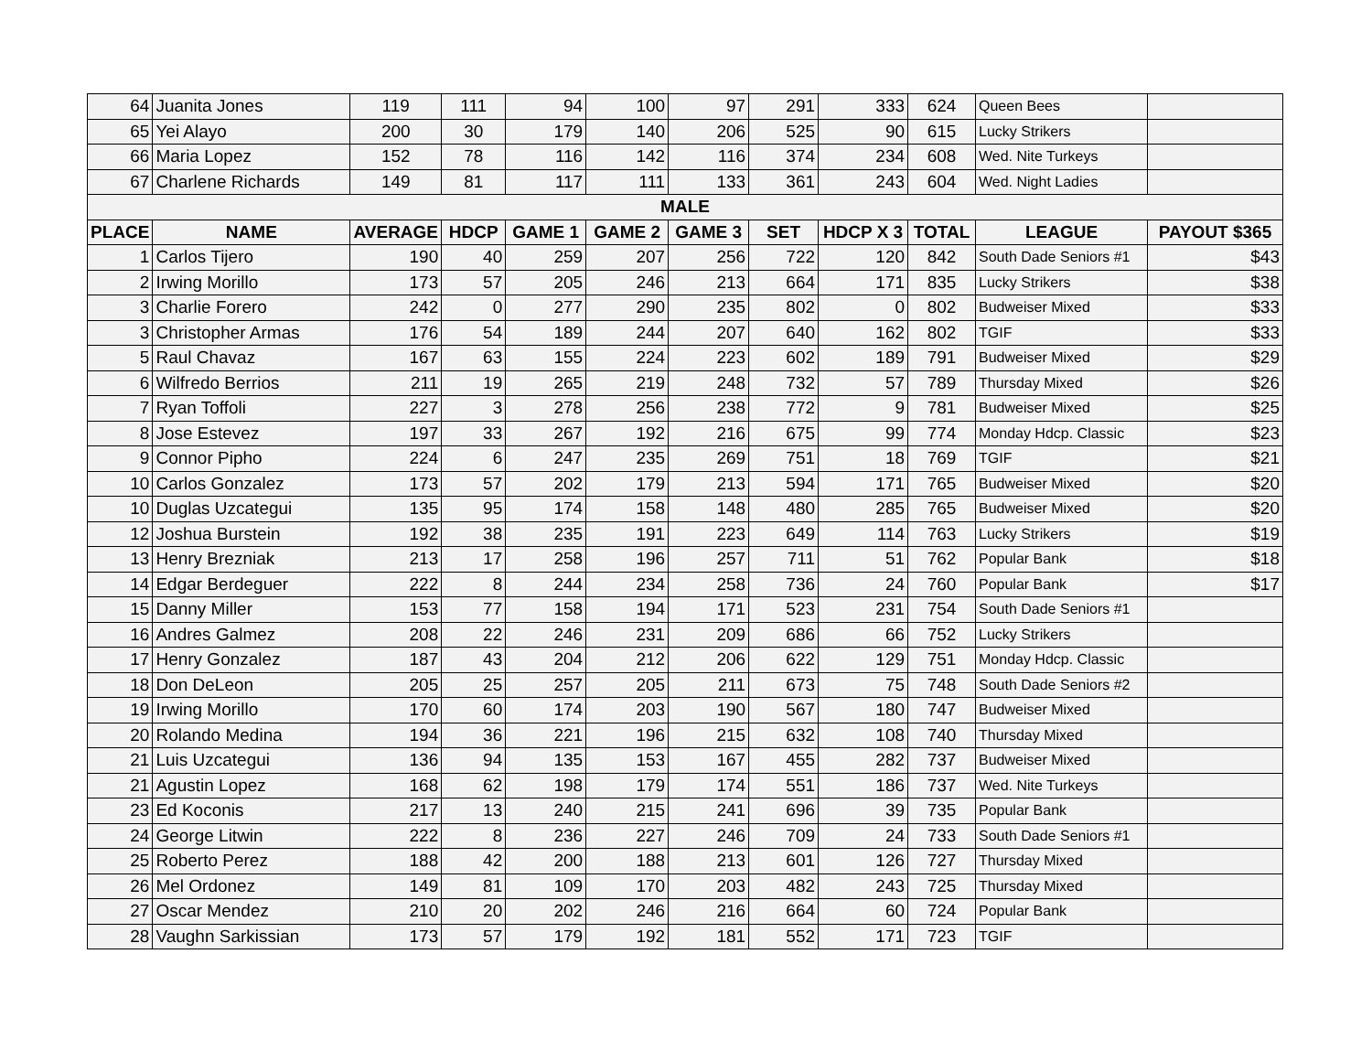| 64 | Juanita Jones | 119 | 111 | 94 | 100 | 97 | 291 | 333 | 624 | Queen Bees | |
| 65 | Yei Alayo | 200 | 30 | 179 | 140 | 206 | 525 | 90 | 615 | Lucky Strikers | |
| 66 | Maria Lopez | 152 | 78 | 116 | 142 | 116 | 374 | 234 | 608 | Wed. Nite Turkeys | |
| 67 | Charlene Richards | 149 | 81 | 117 | 111 | 133 | 361 | 243 | 604 | Wed. Night Ladies | |
| MALE | | | | | | | | | | | |
| PLACE | NAME | AVERAGE | HDCP | GAME 1 | GAME 2 | GAME 3 | SET | HDCP X 3 | TOTAL | LEAGUE | PAYOUT $365 |
| 1 | Carlos Tijero | 190 | 40 | 259 | 207 | 256 | 722 | 120 | 842 | South Dade Seniors #1 | $43 |
| 2 | Irwing Morillo | 173 | 57 | 205 | 246 | 213 | 664 | 171 | 835 | Lucky Strikers | $38 |
| 3 | Charlie Forero | 242 | 0 | 277 | 290 | 235 | 802 | 0 | 802 | Budweiser Mixed | $33 |
| 3 | Christopher Armas | 176 | 54 | 189 | 244 | 207 | 640 | 162 | 802 | TGIF | $33 |
| 5 | Raul Chavaz | 167 | 63 | 155 | 224 | 223 | 602 | 189 | 791 | Budweiser Mixed | $29 |
| 6 | Wilfredo Berrios | 211 | 19 | 265 | 219 | 248 | 732 | 57 | 789 | Thursday Mixed | $26 |
| 7 | Ryan Toffoli | 227 | 3 | 278 | 256 | 238 | 772 | 9 | 781 | Budweiser Mixed | $25 |
| 8 | Jose Estevez | 197 | 33 | 267 | 192 | 216 | 675 | 99 | 774 | Monday Hdcp. Classic | $23 |
| 9 | Connor Pipho | 224 | 6 | 247 | 235 | 269 | 751 | 18 | 769 | TGIF | $21 |
| 10 | Carlos Gonzalez | 173 | 57 | 202 | 179 | 213 | 594 | 171 | 765 | Budweiser Mixed | $20 |
| 10 | Duglas Uzcategui | 135 | 95 | 174 | 158 | 148 | 480 | 285 | 765 | Budweiser Mixed | $20 |
| 12 | Joshua Burstein | 192 | 38 | 235 | 191 | 223 | 649 | 114 | 763 | Lucky Strikers | $19 |
| 13 | Henry Brezniak | 213 | 17 | 258 | 196 | 257 | 711 | 51 | 762 | Popular Bank | $18 |
| 14 | Edgar Berdeguer | 222 | 8 | 244 | 234 | 258 | 736 | 24 | 760 | Popular Bank | $17 |
| 15 | Danny Miller | 153 | 77 | 158 | 194 | 171 | 523 | 231 | 754 | South Dade Seniors #1 | |
| 16 | Andres Galmez | 208 | 22 | 246 | 231 | 209 | 686 | 66 | 752 | Lucky Strikers | |
| 17 | Henry Gonzalez | 187 | 43 | 204 | 212 | 206 | 622 | 129 | 751 | Monday Hdcp. Classic | |
| 18 | Don DeLeon | 205 | 25 | 257 | 205 | 211 | 673 | 75 | 748 | South Dade Seniors #2 | |
| 19 | Irwing Morillo | 170 | 60 | 174 | 203 | 190 | 567 | 180 | 747 | Budweiser Mixed | |
| 20 | Rolando Medina | 194 | 36 | 221 | 196 | 215 | 632 | 108 | 740 | Thursday Mixed | |
| 21 | Luis Uzcategui | 136 | 94 | 135 | 153 | 167 | 455 | 282 | 737 | Budweiser Mixed | |
| 21 | Agustin Lopez | 168 | 62 | 198 | 179 | 174 | 551 | 186 | 737 | Wed. Nite Turkeys | |
| 23 | Ed Koconis | 217 | 13 | 240 | 215 | 241 | 696 | 39 | 735 | Popular Bank | |
| 24 | George Litwin | 222 | 8 | 236 | 227 | 246 | 709 | 24 | 733 | South Dade Seniors #1 | |
| 25 | Roberto Perez | 188 | 42 | 200 | 188 | 213 | 601 | 126 | 727 | Thursday Mixed | |
| 26 | Mel Ordonez | 149 | 81 | 109 | 170 | 203 | 482 | 243 | 725 | Thursday Mixed | |
| 27 | Oscar Mendez | 210 | 20 | 202 | 246 | 216 | 664 | 60 | 724 | Popular Bank | |
| 28 | Vaughn Sarkissian | 173 | 57 | 179 | 192 | 181 | 552 | 171 | 723 | TGIF | |